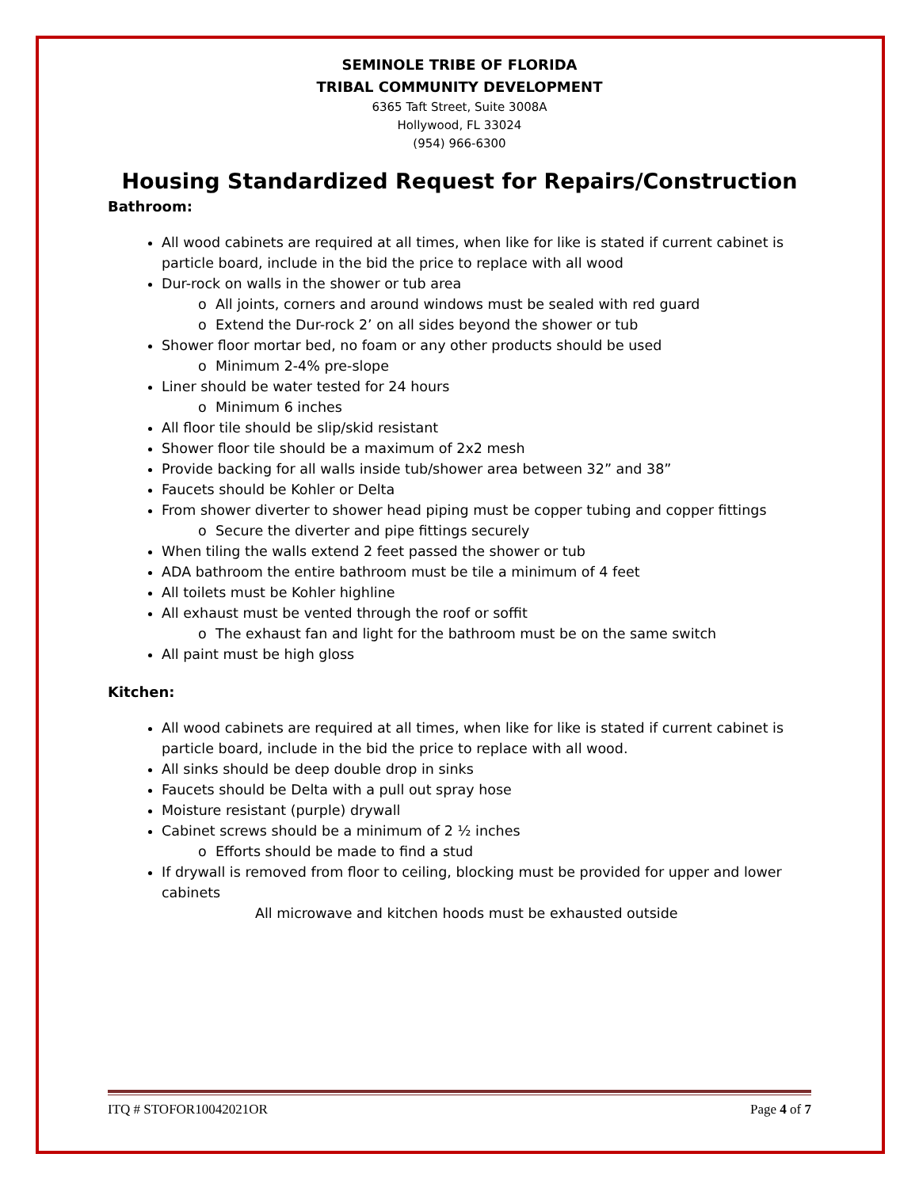SEMINOLE TRIBE OF FLORIDA
TRIBAL COMMUNITY DEVELOPMENT
6365 Taft Street, Suite 3008A
Hollywood, FL 33024
(954) 966-6300
Housing Standardized Request for Repairs/Construction
Bathroom:
All wood cabinets are required at all times, when like for like is stated if current cabinet is particle board, include in the bid the price to replace with all wood
Dur-rock on walls in the shower or tub area
o All joints, corners and around windows must be sealed with red guard
o Extend the Dur-rock 2’ on all sides beyond the shower or tub
Shower floor mortar bed, no foam or any other products should be used
o Minimum 2-4% pre-slope
Liner should be water tested for 24 hours
o Minimum 6 inches
All floor tile should be slip/skid resistant
Shower floor tile should be a maximum of 2x2 mesh
Provide backing for all walls inside tub/shower area between 32” and 38”
Faucets should be Kohler or Delta
From shower diverter to shower head piping must be copper tubing and copper fittings
o Secure the diverter and pipe fittings securely
When tiling the walls extend 2 feet passed the shower or tub
ADA bathroom the entire bathroom must be tile a minimum of 4 feet
All toilets must be Kohler highline
All exhaust must be vented through the roof or soffit
o The exhaust fan and light for the bathroom must be on the same switch
All paint must be high gloss
Kitchen:
All wood cabinets are required at all times, when like for like is stated if current cabinet is particle board, include in the bid the price to replace with all wood.
All sinks should be deep double drop in sinks
Faucets should be Delta with a pull out spray hose
Moisture resistant (purple) drywall
Cabinet screws should be a minimum of 2 ½ inches
o Efforts should be made to find a stud
If drywall is removed from floor to ceiling, blocking must be provided for upper and lower cabinets
All microwave and kitchen hoods must be exhausted outside
ITQ # STOFOR10042021OR Page 4 of 7